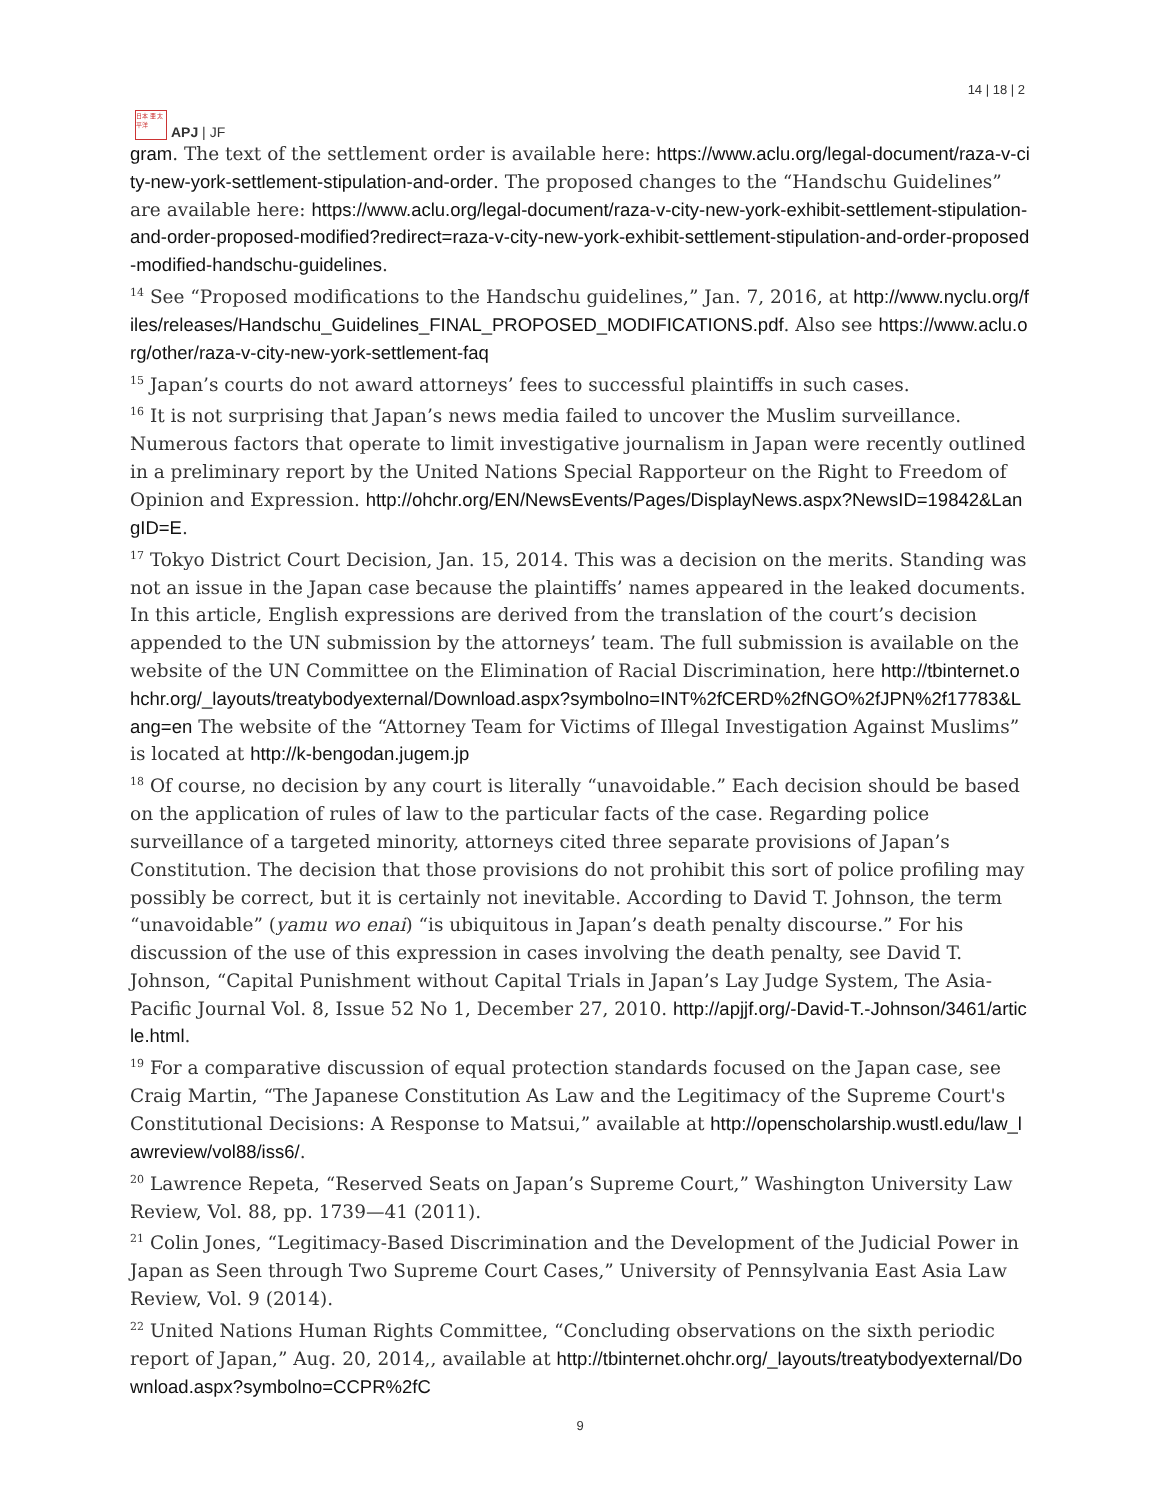日本 亜 太平洋
APJ | JF
14 | 18 | 2
gram. The text of the settlement order is available here: https://www.aclu.org/legal-document/raza-v-city-new-york-settlement-stipulation-and-order. The proposed changes to the “Handschu Guidelines” are available here: https://www.aclu.org/legal-document/raza-v-city-new-york-exhibit-settlement-stipulation-and-order-proposed-modified?redirect=raza-v-city-new-york-exhibit-settlement-stipulation-and-order-proposed-modified-handschu-guidelines.
<sup>14</sup> See “Proposed modifications to the Handschu guidelines,” Jan. 7, 2016, at http://www.nyclu.org/files/releases/Handschu_Guidelines_FINAL_PROPOSED_MODIFICATIONS.pdf. Also see https://www.aclu.org/other/raza-v-city-new-york-settlement-faq
<sup>15</sup> Japan’s courts do not award attorneys’ fees to successful plaintiffs in such cases.
<sup>16</sup> It is not surprising that Japan’s news media failed to uncover the Muslim surveillance. Numerous factors that operate to limit investigative journalism in Japan were recently outlined in a preliminary report by the United Nations Special Rapporteur on the Right to Freedom of Opinion and Expression. http://ohchr.org/EN/NewsEvents/Pages/DisplayNews.aspx?NewsID=19842&LangID=E.
<sup>17</sup> Tokyo District Court Decision, Jan. 15, 2014. This was a decision on the merits. Standing was not an issue in the Japan case because the plaintiffs’ names appeared in the leaked documents. In this article, English expressions are derived from the translation of the court’s decision appended to the UN submission by the attorneys’ team. The full submission is available on the website of the UN Committee on the Elimination of Racial Discrimination, here http://tbinternet.ohchr.org/_layouts/treatybodyexternal/Download.aspx?symbolno=INT%2fCERD%2fNGO%2fJPN%2f17783&Lang=en The website of the “Attorney Team for Victims of Illegal Investigation Against Muslims” is located at http://k-bengodan.jugem.jp
<sup>18</sup> Of course, no decision by any court is literally “unavoidable.” Each decision should be based on the application of rules of law to the particular facts of the case. Regarding police surveillance of a targeted minority, attorneys cited three separate provisions of Japan’s Constitution. The decision that those provisions do not prohibit this sort of police profiling may possibly be correct, but it is certainly not inevitable. According to David T. Johnson, the term “unavoidable” (yamu wo enai) “is ubiquitous in Japan’s death penalty discourse.” For his discussion of the use of this expression in cases involving the death penalty, see David T. Johnson, “Capital Punishment without Capital Trials in Japan’s Lay Judge System, The Asia-Pacific Journal Vol. 8, Issue 52 No 1, December 27, 2010. http://apjjf.org/-David-T.-Johnson/3461/article.html.
<sup>19</sup> For a comparative discussion of equal protection standards focused on the Japan case, see Craig Martin, “The Japanese Constitution As Law and the Legitimacy of the Supreme Court's Constitutional Decisions: A Response to Matsui,” available at http://openscholarship.wustl.edu/law_lawreview/vol88/iss6/.
<sup>20</sup> Lawrence Repeta, “Reserved Seats on Japan’s Supreme Court,” Washington University Law Review, Vol. 88, pp. 1739—41 (2011).
<sup>21</sup> Colin Jones, “Legitimacy-Based Discrimination and the Development of the Judicial Power in Japan as Seen through Two Supreme Court Cases,” University of Pennsylvania East Asia Law Review, Vol. 9 (2014).
<sup>22</sup> United Nations Human Rights Committee, “Concluding observations on the sixth periodic report of Japan,” Aug. 20, 2014,, available at http://tbinternet.ohchr.org/_layouts/treatybodyexternal/Download.aspx?symbolno=CCPR%2fC
9